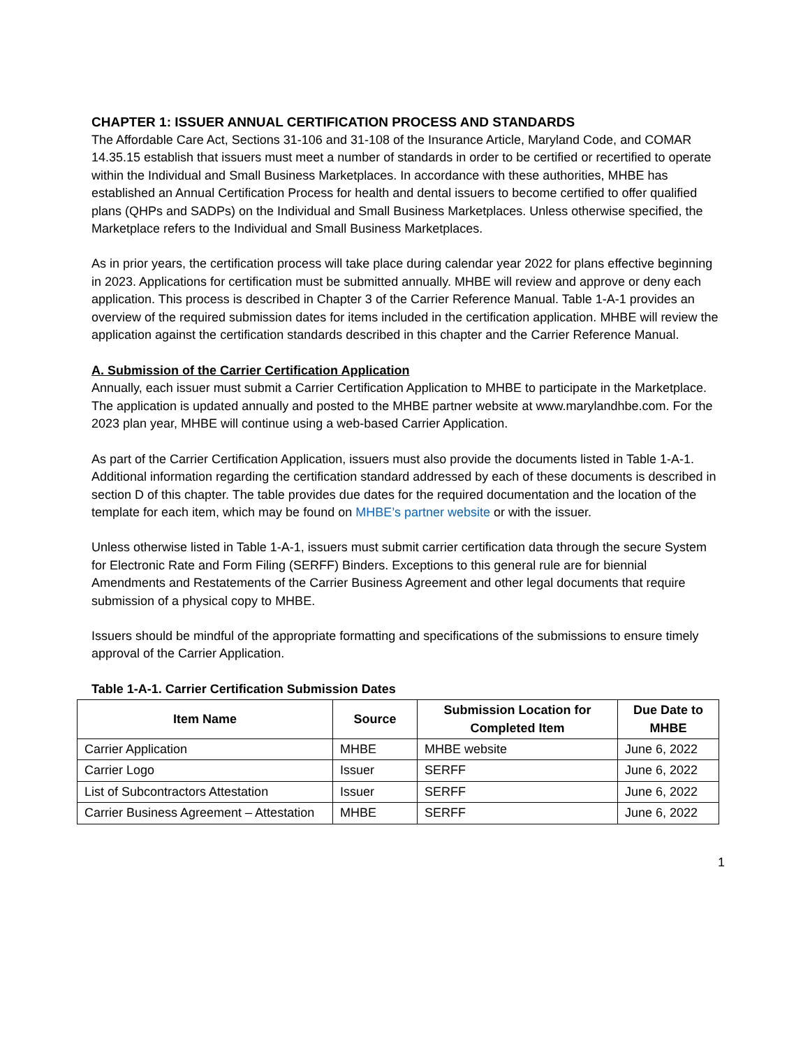CHAPTER 1: ISSUER ANNUAL CERTIFICATION PROCESS AND STANDARDS
The Affordable Care Act, Sections 31-106 and 31-108 of the Insurance Article, Maryland Code, and COMAR 14.35.15 establish that issuers must meet a number of standards in order to be certified or recertified to operate within the Individual and Small Business Marketplaces. In accordance with these authorities, MHBE has established an Annual Certification Process for health and dental issuers to become certified to offer qualified plans (QHPs and SADPs) on the Individual and Small Business Marketplaces. Unless otherwise specified, the Marketplace refers to the Individual and Small Business Marketplaces.
As in prior years, the certification process will take place during calendar year 2022 for plans effective beginning in 2023. Applications for certification must be submitted annually. MHBE will review and approve or deny each application. This process is described in Chapter 3 of the Carrier Reference Manual. Table 1-A-1 provides an overview of the required submission dates for items included in the certification application. MHBE will review the application against the certification standards described in this chapter and the Carrier Reference Manual.
A. Submission of the Carrier Certification Application
Annually, each issuer must submit a Carrier Certification Application to MHBE to participate in the Marketplace. The application is updated annually and posted to the MHBE partner website at www.marylandhbe.com. For the 2023 plan year, MHBE will continue using a web-based Carrier Application.
As part of the Carrier Certification Application, issuers must also provide the documents listed in Table 1-A-1. Additional information regarding the certification standard addressed by each of these documents is described in section D of this chapter. The table provides due dates for the required documentation and the location of the template for each item, which may be found on MHBE’s partner website or with the issuer.
Unless otherwise listed in Table 1-A-1, issuers must submit carrier certification data through the secure System for Electronic Rate and Form Filing (SERFF) Binders. Exceptions to this general rule are for biennial Amendments and Restatements of the Carrier Business Agreement and other legal documents that require submission of a physical copy to MHBE.
Issuers should be mindful of the appropriate formatting and specifications of the submissions to ensure timely approval of the Carrier Application.
Table 1-A-1. Carrier Certification Submission Dates
| Item Name | Source | Submission Location for Completed Item | Due Date to MHBE |
| --- | --- | --- | --- |
| Carrier Application | MHBE | MHBE website | June 6, 2022 |
| Carrier Logo | Issuer | SERFF | June 6, 2022 |
| List of Subcontractors Attestation | Issuer | SERFF | June 6, 2022 |
| Carrier Business Agreement – Attestation | MHBE | SERFF | June 6, 2022 |
1